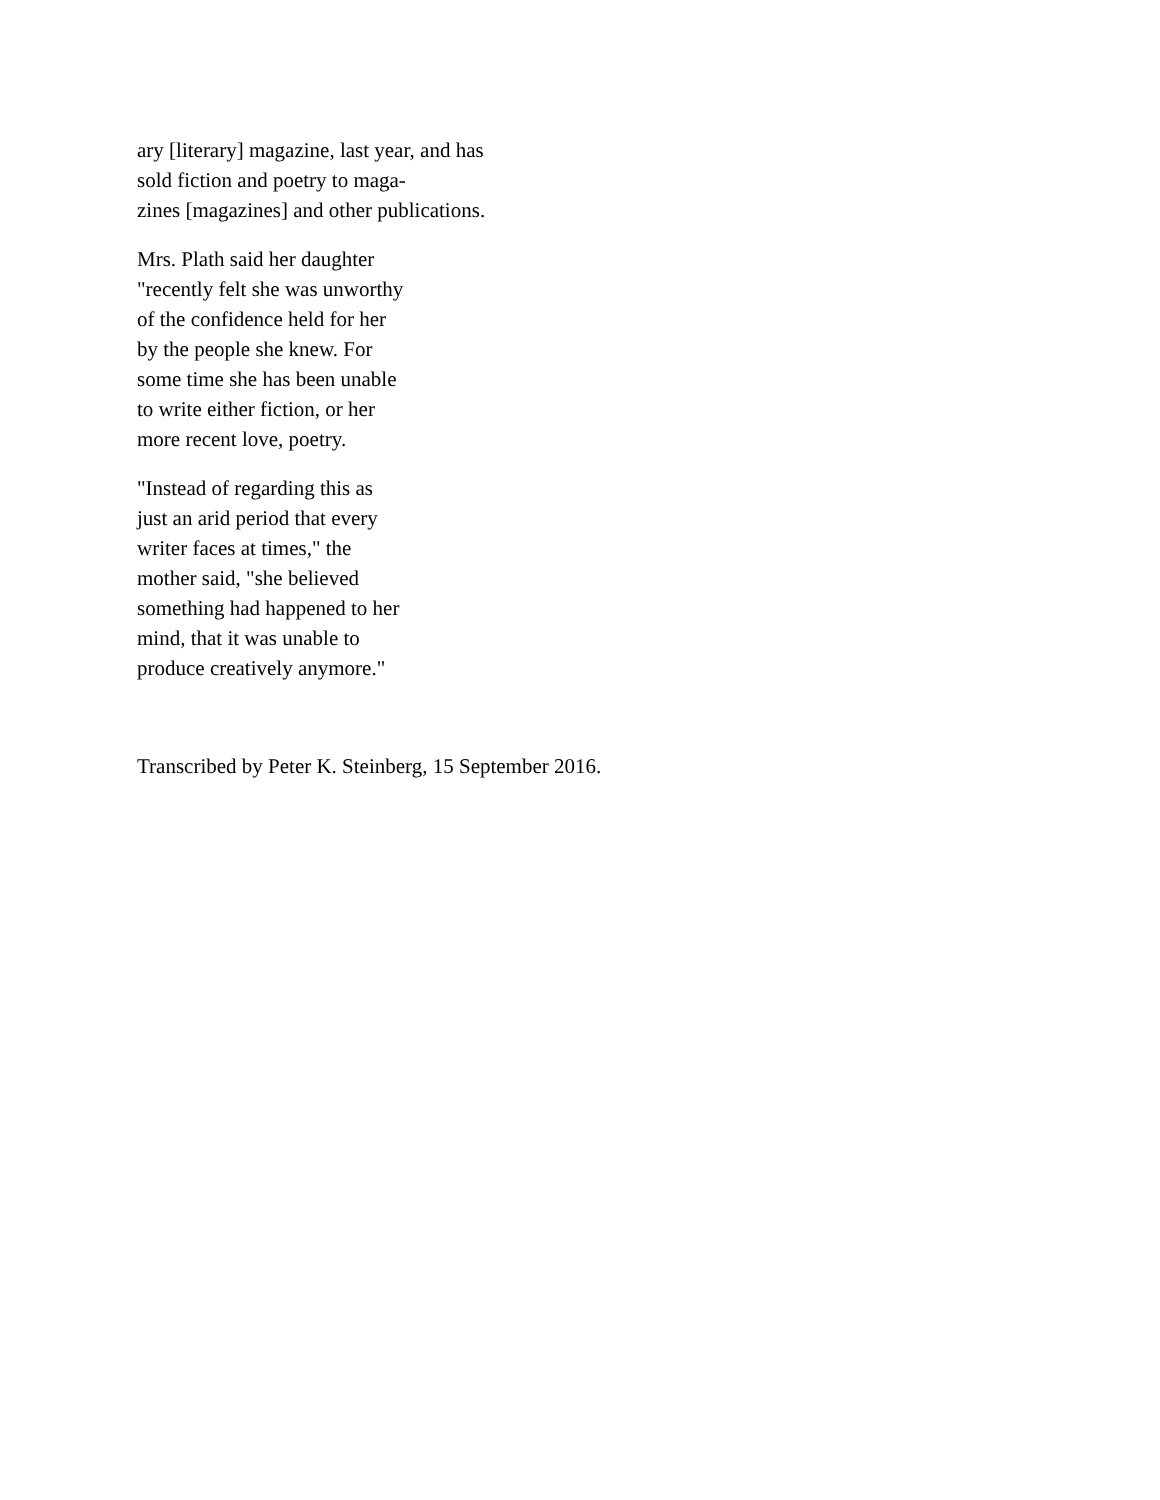ary [literary] magazine, last year, and has
sold fiction and poetry to maga-
zines [magazines] and other publications.
Mrs. Plath said her daughter
"recently felt she was unworthy
of the confidence held for her
by the people she knew. For
some time she has been unable
to write either fiction, or her
more recent love, poetry.
"Instead of regarding this as
just an arid period that every
writer faces at times," the
mother said, "she believed
something had happened to her
mind, that it was unable to
produce creatively anymore."
Transcribed by Peter K. Steinberg, 15 September 2016.